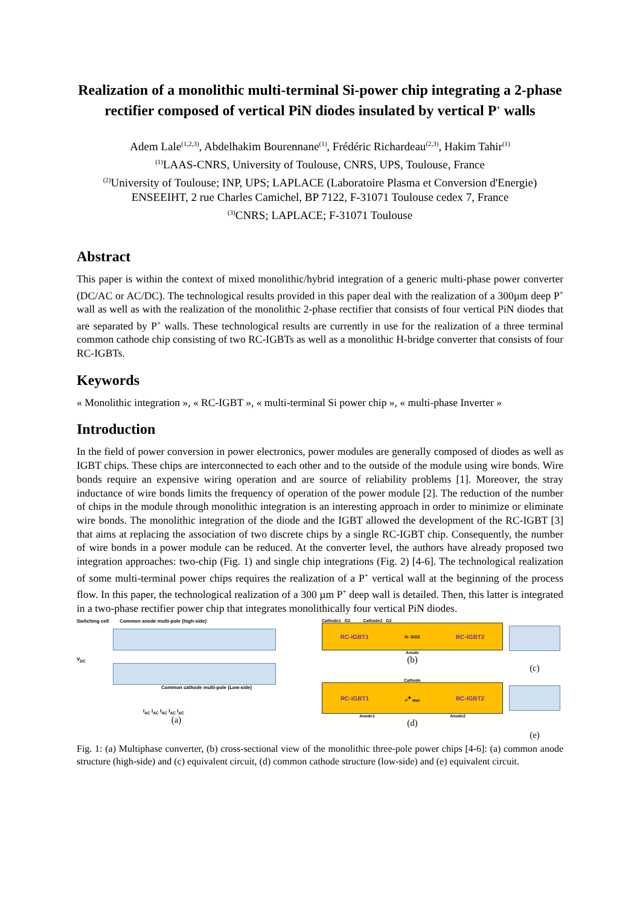Realization of a monolithic multi-terminal Si-power chip integrating a 2-phase rectifier composed of vertical PiN diodes insulated by vertical P<sup>+</sup> walls
Adem Lale<sup>(1,2,3)</sup>, Abdelhakim Bourennane<sup>(1)</sup>, Frédéric Richardeau<sup>(2,3)</sup>, Hakim Tahir<sup>(1)</sup>
<sup>(1)</sup> LAAS-CNRS, University of Toulouse, CNRS, UPS, Toulouse, France
<sup>(2)</sup> University of Toulouse; INP, UPS; LAPLACE (Laboratoire Plasma et Conversion d'Energie) ENSEEIHT, 2 rue Charles Camichel, BP 7122, F-31071 Toulouse cedex 7, France
<sup>(3)</sup> CNRS; LAPLACE; F-31071 Toulouse
Abstract
This paper is within the context of mixed monolithic/hybrid integration of a generic multi-phase power converter (DC/AC or AC/DC). The technological results provided in this paper deal with the realization of a 300µm deep P<sup>+</sup> wall as well as with the realization of the monolithic 2-phase rectifier that consists of four vertical PiN diodes that are separated by P<sup>+</sup> walls. These technological results are currently in use for the realization of a three terminal common cathode chip consisting of two RC-IGBTs as well as a monolithic H-bridge converter that consists of four RC-IGBTs.
Keywords
« Monolithic integration », « RC-IGBT », « multi-terminal Si power chip », « multi-phase Inverter »
Introduction
In the field of power conversion in power electronics, power modules are generally composed of diodes as well as IGBT chips. These chips are interconnected to each other and to the outside of the module using wire bonds. Wire bonds require an expensive wiring operation and are source of reliability problems [1]. Moreover, the stray inductance of wire bonds limits the frequency of operation of the power module [2]. The reduction of the number of chips in the module through monolithic integration is an interesting approach in order to minimize or eliminate wire bonds. The monolithic integration of the diode and the IGBT allowed the development of the RC-IGBT [3] that aims at replacing the association of two discrete chips by a single RC-IGBT chip. Consequently, the number of wire bonds in a power module can be reduced. At the converter level, the authors have already proposed two integration approaches: two-chip (Fig. 1) and single chip integrations (Fig. 2) [4-6]. The technological realization of some multi-terminal power chips requires the realization of a P<sup>+</sup> vertical wall at the beginning of the process flow. In this paper, the technological realization of a 300 µm P<sup>+</sup> deep wall is detailed. Then, this latter is integrated in a two-phase rectifier power chip that integrates monolithically four vertical PiN diodes.
Switching cell Common anode multi-pole (high-side)
V<sub>DC</sub>
Common cathode multi-pole (Low-side)
I<sub>AC</sub> I<sub>AC</sub> I<sub>AC</sub> I<sub>AC</sub> I<sub>AC</sub>
(a)
Cathode1 G2 Cathode2 G2
RC-IGBT1 N- SiO2 RC-IGBT2
Anode
(b)
(c)
Cathode
RC-IGBT1 P<sup>+</sup> Wall RC-IGBT2
Anode1 Anode2
(d)
(e)
Fig. 1: (a) Multiphase converter, (b) cross-sectional view of the monolithic three-pole power chips [4-6]: (a) common anode structure (high-side) and (c) equivalent circuit, (d) common cathode structure (low-side) and (e) equivalent circuit.